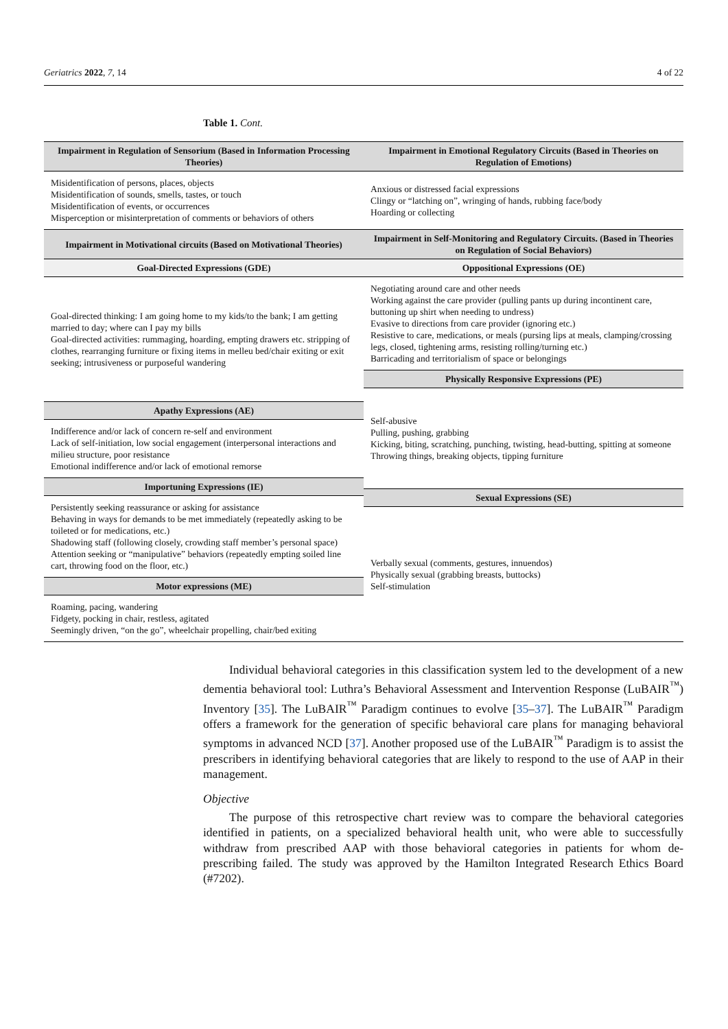Geriatrics 2022, 7, 14 4 of 22
Table 1. Cont.
| Impairment in Regulation of Sensorium (Based in Information Processing Theories) | Impairment in Emotional Regulatory Circuits (Based in Theories on Regulation of Emotions) |
| --- | --- |
| Misidentification of persons, places, objects Misidentification of sounds, smells, tastes, or touch Misidentification of events, or occurrences Misperception or misinterpretation of comments or behaviors of others | Anxious or distressed facial expressions Clingy or “latching on”, wringing of hands, rubbing face/body Hoarding or collecting |
| Impairment in Motivational circuits (Based on Motivational Theories) | Impairment in Self-Monitoring and Regulatory Circuits. (Based in Theories on Regulation of Social Behaviors) |
| Goal-Directed Expressions (GDE) | Oppositional Expressions (OE) |
| / Goal-directed thinking: I am going home to my kids/to the bank; I am getting married to day; where can I pay my bills Goal-directed activities: rummaging, hoarding, empting drawers etc. stripping of clothes, rearranging furniture or fixing items in melleu bed/chair exiting or exit seeking; intrusiveness or purposeful wandering / / Apathy Expressions (AE) / / Indifference and/or lack of concern re-self and environment Lack of self-initiation, low social engagement (interpersonal interactions and milieu structure, poor resistance Emotional indifference and/or lack of emotional remorse / / Importuning Expressions (IE) / / Persistently seeking reassurance or asking for assistance Behaving in ways for demands to be met immediately (repeatedly asking to be toileted or for medications, etc.) Shadowing staff (following closely, crowding staff member’s personal space) Attention seeking or “manipulative” behaviors (repeatedly empting soiled line cart, throwing food on the floor, etc.) / / Motor expressions (ME) / / Roaming, pacing, wandering Fidgety, pocking in chair, restless, agitated Seemingly driven, “on the go”, wheelchair propelling, chair/bed exiting / | / Negotiating around care and other needs Working against the care provider (pulling pants up during incontinent care, buttoning up shirt when needing to undress) Evasive to directions from care provider (ignoring etc.) Resistive to care, medications, or meals (pursing lips at meals, clamping/crossing legs, closed, tightening arms, resisting rolling/turning etc.) Barricading and territorialism of space or belongings / / Physically Responsive Expressions (PE) / / Self-abusive Pulling, pushing, grabbing Kicking, biting, scratching, punching, twisting, head-butting, spitting at someone Throwing things, breaking objects, tipping furniture / / Sexual Expressions (SE) / / Verbally sexual (comments, gestures, innuendos) Physically sexual (grabbing breasts, buttocks) Self-stimulation / |
Individual behavioral categories in this classification system led to the development of a new dementia behavioral tool: Luthra’s Behavioral Assessment and Intervention Response (LuBAIR<sup>™</sup>) Inventory [35]. The LuBAIR<sup>™</sup> Paradigm continues to evolve [35–37]. The LuBAIR<sup>™</sup> Paradigm offers a framework for the generation of specific behavioral care plans for managing behavioral symptoms in advanced NCD [37]. Another proposed use of the LuBAIR<sup>™</sup> Paradigm is to assist the prescribers in identifying behavioral categories that are likely to respond to the use of AAP in their management.
Objective
The purpose of this retrospective chart review was to compare the behavioral categories identified in patients, on a specialized behavioral health unit, who were able to successfully withdraw from prescribed AAP with those behavioral categories in patients for whom de-prescribing failed. The study was approved by the Hamilton Integrated Research Ethics Board (#7202).